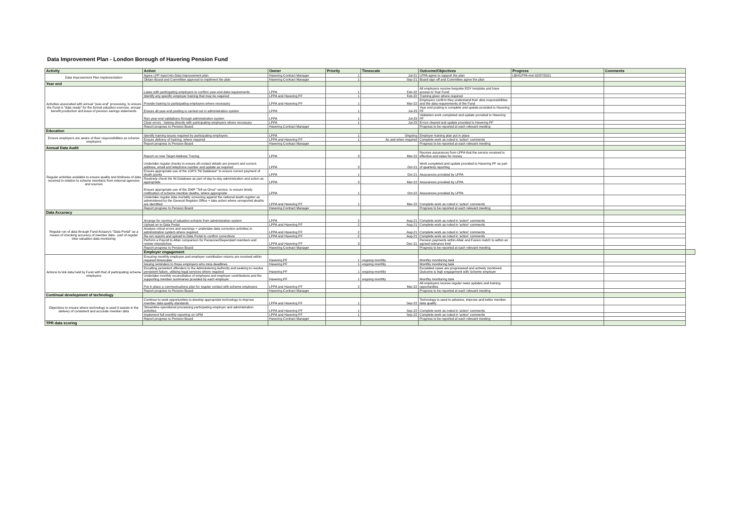Data Improvement Plan - London Borough of Havering Pension Fund
| Activity | Action | Owner | Priority | Timescale | Outcome/Objectives | Progress | Comments | |
| --- | --- | --- | --- | --- | --- | --- | --- | --- |
| Data Improvement Plan implementation | Agree LPP input into Data Improvement plan | Havering Contract Manager | 1 | Jul-21 | LPPA agree to support the plan | LBH/LPPA met 02/07/2021 | | |
| | Obtain Board and Committee approval to impliment the plan | Havering Contract Manager | 1 | Sep-21 | Board sign off and Committee agree the plan | | | |
| Year end | | | | | | | | |
| Activities associated with annual "year-end" processing, to ensure the Fund is "data ready" for the formal valuation exercise, annual benefit production and issue of pension savings statements | Liaise with participating employers to confirm year-end data requirements | LPPA | 1 | Feb-22 | All employers receive bespoke EOY template and have access to Your Fund | | | |
| | Identify any specific employer training that may be required | LPPA and Havering PF | 1 | Feb-22 | Training given where required | | | |
| | Provide training to participating employers where necessary | LPPA and Havering PF | 1 | Mar-22 | Employers confirm they understand their data responsibilities and the data requirements of the Fund | | | |
| | Ensure all year-end posting is carried out in administration system | LPPA | 1 | Jul-23 | Year end posting is complete and update provided to Havering PF | | | |
| | Run year-end validations through administration system | LPPA | 1 | Jul-23 | Validation work completed and update provided to Havering PF | | | |
| | Clear errors - liaising directly with participating employers where necessary | LPPA | 1 | Jul-23 | Errors cleared and update provided to Havering PF | | | |
| | Report progress to Pension Board | Havering Contract Manager | | | Progress to be reported at each relevant meeting | | | |
| Education | | | | | | | | |
| Ensure employers are aware of their responsibilities as scheme employers | Identify training issues required by participating employers | LPPA | 1 | Ongoing | Employer training plan put in place | | | |
| | Ensure delivery of training, where required | LPPA and Havering PF | 1 | As and when required | Complete work as noted in 'action' comments | | | |
| | Report progress to Pension Board | Havering Contract Manager | | | Progress to be reported at each relevant meeting | | | |
| Annual Data Audit | | | | | | | | |
| Regular activities available to ensure quality and timliness of data received in relation to scheme members from external agencies and sources | Report on new Target Address Tracing | LPPA | 3 | Mar-22 | Receive assurances from LPPA that the service received is effective and value for money | | | |
| | Undertake regular checks to ensure all contact details are present and correct: address, email and telephone number and update as required | LPPA | 3 | Oct-21 | Work completed and update provided to Havering PF as part of quarterly reporting | | | |
| | Ensure appropriate use of the LGPS "NI Database" to ensure correct payment of death grants | LPPA | 1 | Oct-21 | Assurances provided by LPPA | | | |
| | Routinely check the NI Database as part of day-to-day administration and action as appropriate | LPPA | 3 | Mar-22 | Assurances provided by LPPA | | | |
| | Ensure appropriate use of the DWP "Tell us Once" service, to ensure timely notification of scheme member deaths, where appropriate | LPPA | 1 | Oct-22 | Assurances provided by LPPA | | | |
| | Undertake regular data mortality screening against the national death register as administered by the General Register Office + take action where unreported deaths are identified | LPPA and Havering PF | 1 | Mar-22 | Complete work as noted in 'action' comments | | | |
| | Report progress to Pension Board | Havering Contract Manager | | | Progress to be reported at each relevant meeting | | | |
| Data Accuracy | | | | | | | | |
| Regular run of data through Fund Actuary's "Data Portal" as a means of checking accuracy of member data - part of regular inter-valuation data monitoring | Arrange for running of valuation extracts from administration system | LPPA | 2 | Aug-21 | Complete work as noted in 'action' comments | | | |
| | Upload on to Data Portal | LPPA and Havering PF | 2 | Aug-21 | Complete work as noted in 'action' comments | | | |
| | Analyse critcal errors and warnings + undertake data correction activities in administration system where required | LPPA and Havering PF | 2 | Aug-21 | Complete work as noted in 'action' comments | | | |
| | Re-run reports and upload to Data Portal to confirm corrections | LPPA and Havering PF | 2 | Aug-21 | Complete work as noted in 'action' comments | | | |
| | Perform a Payroll to Altair comparison for Pensioner/Dependant members and review mismatches | LPPA and Havering PF | 3 | Dec-21 | Pension payments within Altair and Fusion match to within an agreed tolerance limit | | | |
| | Report progress to Pension Board | Havering Contract Manager | | | Progress to be reported at each relevant meeting | | | |
| | Employer engagement | | | | | | | |
| Actions to link data held by Fund with that of participating scheme employers | Ensuring monthly employee and employer contribution returns are received within required timescales | Havering PF | 1 | ongoing monthly | Monthly monitoring task | | | |
| | Issuing reminders to those employers who miss deadlines | Havering PF | 1 | ongoing monthly | Monthly monitoring task | | | |
| | Escalting persistent offenders to the Administering Authority and seeking to resolve persistent failure, utilising legal services where required | Havering PF | 1 | ongoing monthly | Escalated cases are progresesed and actively monitored. Outcome is high engagement with Scheme employer | | | |
| | Undertake monthly reconciliation of employee and employer contributions and the supporting member summaries provided by each employer | Havering PF | 1 | ongoing monthly | Monthly monitoring task | | | |
| | Put in place a communications plan for regular contact with scheme employers | LPPA and Havering PF | 2 | Mar-22 | All employers receive regular news updates and training opportunities | | | |
| | Report progress to Pension Board | Havering Contract Manager | | | Progress to be reported at each relevant meeting | | | |
| Continual development of technology | | | | | | | | |
| Objectives to ensure where technology is used it assists in the delivery of consistent and accurate member data | Continue to seek opportunities to develop appropriate technology to improve member data quality standards | LPPA and Havering PF | 1 | Sep-22 | Technology is used to advance, improve and better member data quality | | | |
| | Streamline operational processing participating employer and administration activities | LPPA and Havering PF | 1 | Sep-22 | Complete work as noted in 'action' comments | | | |
| | Implement full monthly reporting on UPM | LPPA and Havering PF | 1 | Sep-22 | Complete work as noted in 'action' comments | | | |
| | Report progress to Pension Board | Havering Contract Manager | | | Progress to be reported at each relevant meeting | | | |
| TPR data scoring | | | | | | | | |